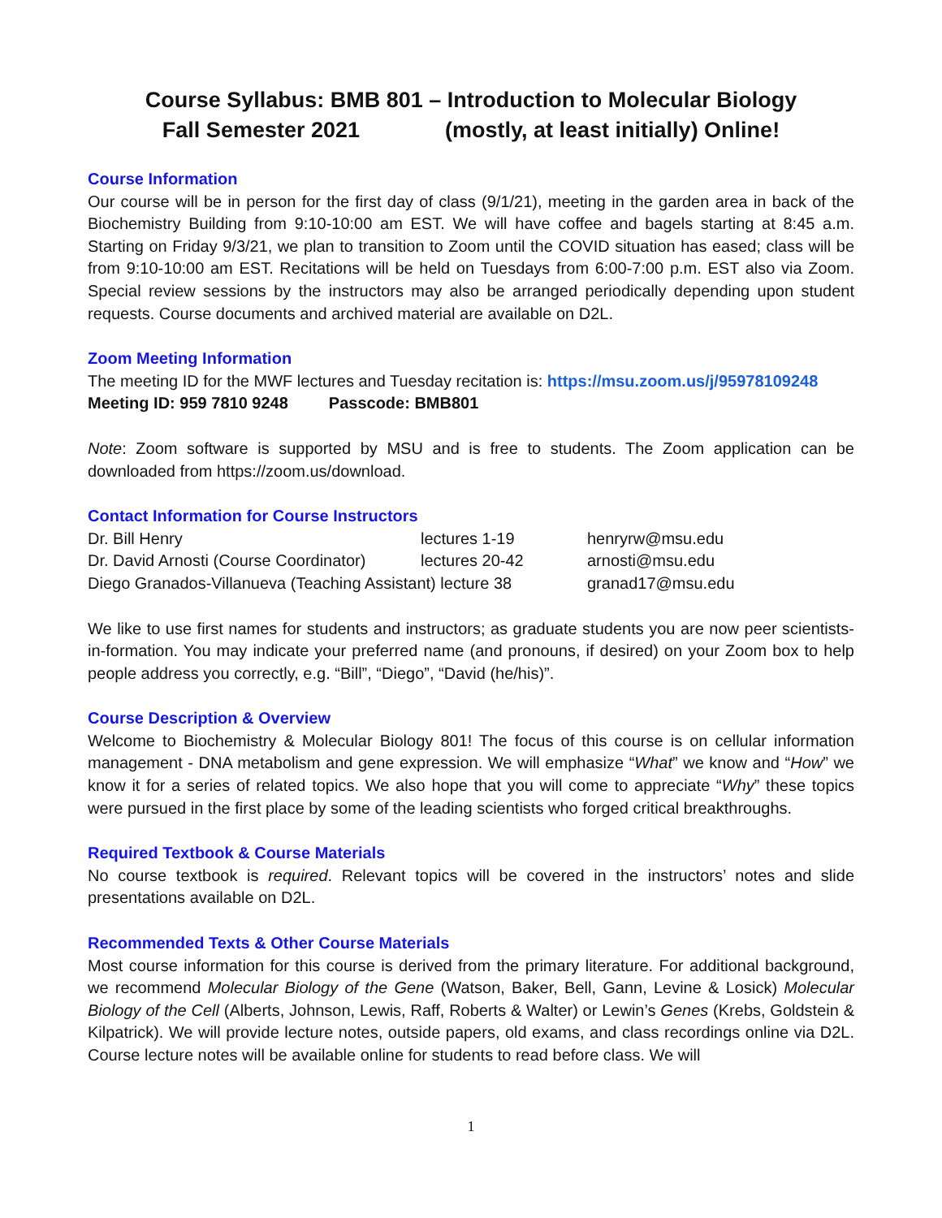Course Syllabus: BMB 801 – Introduction to Molecular Biology
Fall Semester 2021 (mostly, at least initially) Online!
Course Information
Our course will be in person for the first day of class (9/1/21), meeting in the garden area in back of the Biochemistry Building from 9:10-10:00 am EST. We will have coffee and bagels starting at 8:45 a.m. Starting on Friday 9/3/21, we plan to transition to Zoom until the COVID situation has eased; class will be from 9:10-10:00 am EST. Recitations will be held on Tuesdays from 6:00-7:00 p.m. EST also via Zoom. Special review sessions by the instructors may also be arranged periodically depending upon student requests. Course documents and archived material are available on D2L.
Zoom Meeting Information
The meeting ID for the MWF lectures and Tuesday recitation is: https://msu.zoom.us/j/95978109248
Meeting ID: 959 7810 9248 Passcode: BMB801
Note: Zoom software is supported by MSU and is free to students. The Zoom application can be downloaded from https://zoom.us/download.
Contact Information for Course Instructors
Dr. Bill Henry lectures 1-19 henryrw@msu.edu
Dr. David Arnosti (Course Coordinator) lectures 20-42 arnosti@msu.edu
Diego Granados-Villanueva (Teaching Assistant) lecture 38 granad17@msu.edu
We like to use first names for students and instructors; as graduate students you are now peer scientists-in-formation. You may indicate your preferred name (and pronouns, if desired) on your Zoom box to help people address you correctly, e.g. “Bill”, “Diego”, “David (he/his)”.
Course Description & Overview
Welcome to Biochemistry & Molecular Biology 801! The focus of this course is on cellular information management - DNA metabolism and gene expression. We will emphasize “What” we know and “How” we know it for a series of related topics. We also hope that you will come to appreciate “Why” these topics were pursued in the first place by some of the leading scientists who forged critical breakthroughs.
Required Textbook & Course Materials
No course textbook is required. Relevant topics will be covered in the instructors’ notes and slide presentations available on D2L.
Recommended Texts & Other Course Materials
Most course information for this course is derived from the primary literature. For additional background, we recommend Molecular Biology of the Gene (Watson, Baker, Bell, Gann, Levine & Losick) Molecular Biology of the Cell (Alberts, Johnson, Lewis, Raff, Roberts & Walter) or Lewin’s Genes (Krebs, Goldstein & Kilpatrick). We will provide lecture notes, outside papers, old exams, and class recordings online via D2L. Course lecture notes will be available online for students to read before class. We will
1